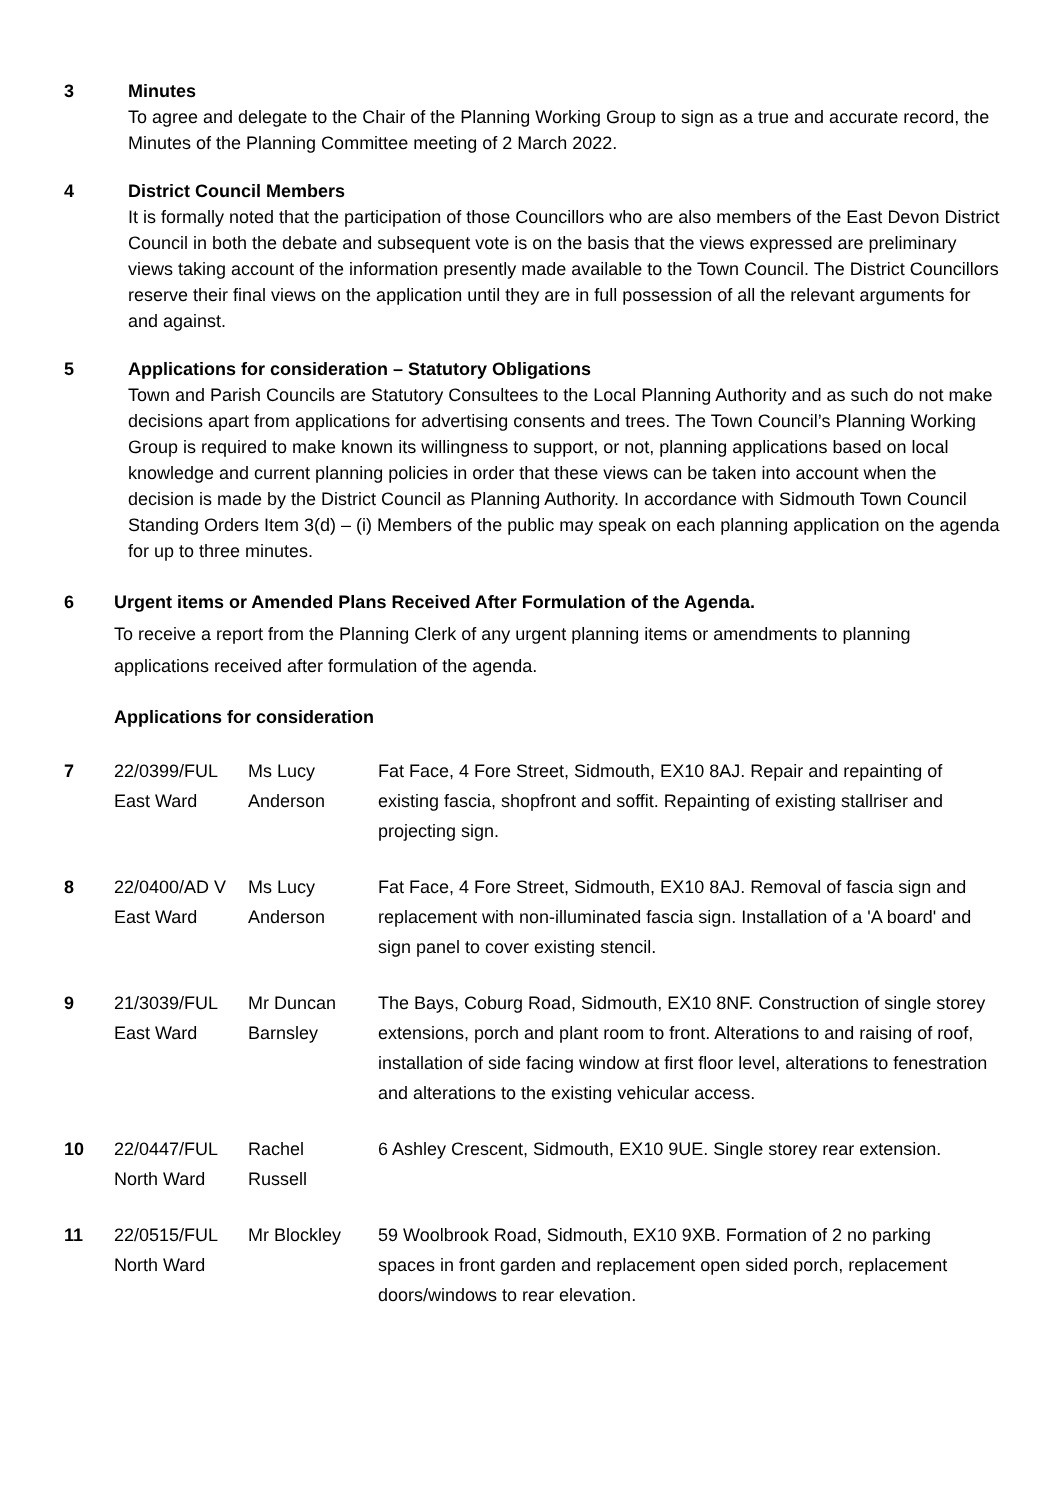3 Minutes
To agree and delegate to the Chair of the Planning Working Group to sign as a true and accurate record, the Minutes of the Planning Committee meeting of 2 March 2022.
4 District Council Members
It is formally noted that the participation of those Councillors who are also members of the East Devon District Council in both the debate and subsequent vote is on the basis that the views expressed are preliminary views taking account of the information presently made available to the Town Council. The District Councillors reserve their final views on the application until they are in full possession of all the relevant arguments for and against.
5 Applications for consideration – Statutory Obligations
Town and Parish Councils are Statutory Consultees to the Local Planning Authority and as such do not make decisions apart from applications for advertising consents and trees. The Town Council’s Planning Working Group is required to make known its willingness to support, or not, planning applications based on local knowledge and current planning policies in order that these views can be taken into account when the decision is made by the District Council as Planning Authority. In accordance with Sidmouth Town Council Standing Orders Item 3(d) – (i) Members of the public may speak on each planning application on the agenda for up to three minutes.
6 Urgent items or Amended Plans Received After Formulation of the Agenda.
To receive a report from the Planning Clerk of any urgent planning items or amendments to planning applications received after formulation of the agenda.
Applications for consideration
| 7 | 22/0399/FUL East Ward | Ms Lucy Anderson | Fat Face, 4 Fore Street, Sidmouth, EX10 8AJ. Repair and repainting of existing fascia, shopfront and soffit. Repainting of existing stallriser and projecting sign. |
| 8 | 22/0400/AD V East Ward | Ms Lucy Anderson | Fat Face, 4 Fore Street, Sidmouth, EX10 8AJ. Removal of fascia sign and replacement with non-illuminated fascia sign. Installation of a 'A board' and sign panel to cover existing stencil. |
| 9 | 21/3039/FUL East Ward | Mr Duncan Barnsley | The Bays, Coburg Road, Sidmouth, EX10 8NF. Construction of single storey extensions, porch and plant room to front. Alterations to and raising of roof, installation of side facing window at first floor level, alterations to fenestration and alterations to the existing vehicular access. |
| 10 | 22/0447/FUL North Ward | Rachel Russell | 6 Ashley Crescent, Sidmouth, EX10 9UE. Single storey rear extension. |
| 11 | 22/0515/FUL North Ward | Mr Blockley | 59 Woolbrook Road, Sidmouth, EX10 9XB. Formation of 2 no parking spaces in front garden and replacement open sided porch, replacement doors/windows to rear elevation. |